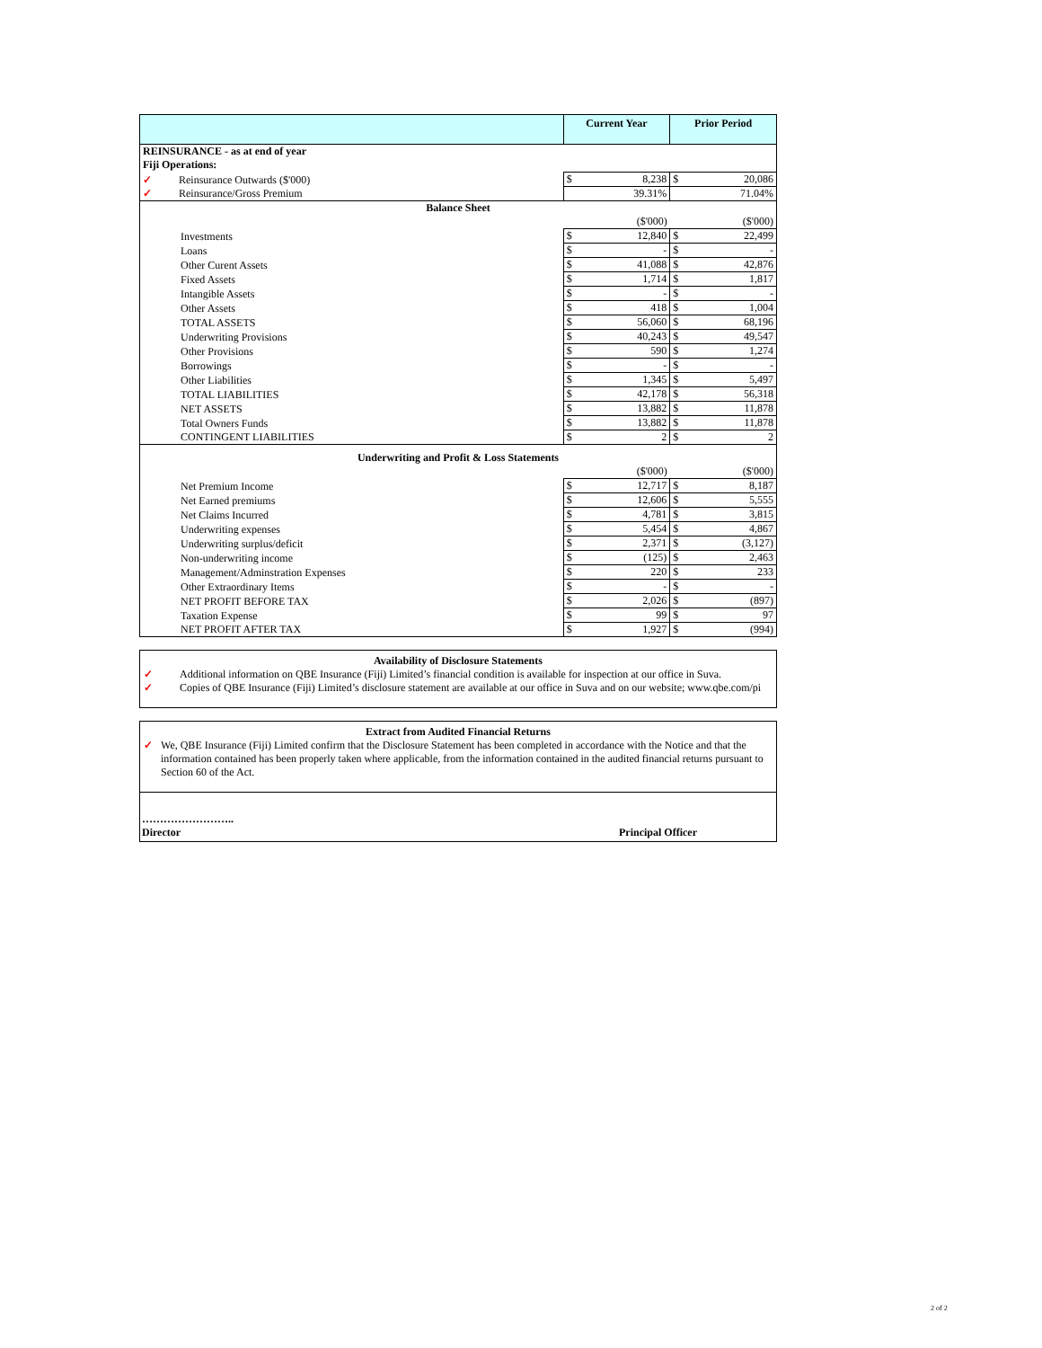| | Current Year | Prior Period |
| --- | --- | --- |
| REINSURANCE - as at end of year | | |
| Fiji Operations: | | |
| ✓ Reinsurance Outwards ($'000) | $ 8,238 | $ 20,086 |
| ✓ Reinsurance/Gross Premium | 39.31% | 71.04% |
| Balance Sheet | | |
| | ($'000) | ($'000) |
| Investments | $ 12,840 | $ 22,499 |
| Loans | $ - | $ - |
| Other Curent Assets | $ 41,088 | $ 42,876 |
| Fixed Assets | $ 1,714 | $ 1,817 |
| Intangible Assets | $ - | $ - |
| Other Assets | $ 418 | $ 1,004 |
| TOTAL ASSETS | $ 56,060 | $ 68,196 |
| Underwriting Provisions | $ 40,243 | $ 49,547 |
| Other Provisions | $ 590 | $ 1,274 |
| Borrowings | $ - | $ - |
| Other Liabilities | $ 1,345 | $ 5,497 |
| TOTAL LIABILITIES | $ 42,178 | $ 56,318 |
| NET ASSETS | $ 13,882 | $ 11,878 |
| Total Owners Funds | $ 13,882 | $ 11,878 |
| CONTINGENT LIABILITIES | $ 2 | $ 2 |
| Underwriting and Profit & Loss Statements | | |
| | ($'000) | ($'000) |
| Net Premium Income | $ 12,717 | $ 8,187 |
| Net Earned premiums | $ 12,606 | $ 5,555 |
| Net Claims Incurred | $ 4,781 | $ 3,815 |
| Underwriting expenses | $ 5,454 | $ 4,867 |
| Underwriting surplus/deficit | $ 2,371 | $ (3,127) |
| Non-underwriting income | $ (125) | $ 2,463 |
| Management/Adminstration Expenses | $ 220 | $ 233 |
| Other Extraordinary Items | $ - | $ - |
| NET PROFIT BEFORE TAX | $ 2,026 | $ (897) |
| Taxation Expense | $ 99 | $ 97 |
| NET PROFIT AFTER TAX | $ 1,927 | $ (994) |
Availability of Disclosure Statements
✓ Additional information on QBE Insurance (Fiji) Limited’s financial condition is available for inspection at our office in Suva.
✓ Copies of QBE Insurance (Fiji) Limited’s disclosure statement are available at our office in Suva and on our website; www.qbe.com/pi
Extract from Audited Financial Returns
✓ We, QBE Insurance (Fiji) Limited confirm that the Disclosure Statement has been completed in accordance with the Notice and that the information contained has been properly taken where applicable, from the information contained in the audited financial returns pursuant to Section 60 of the Act.
……………………..
Director Principal Officer
2 of 2